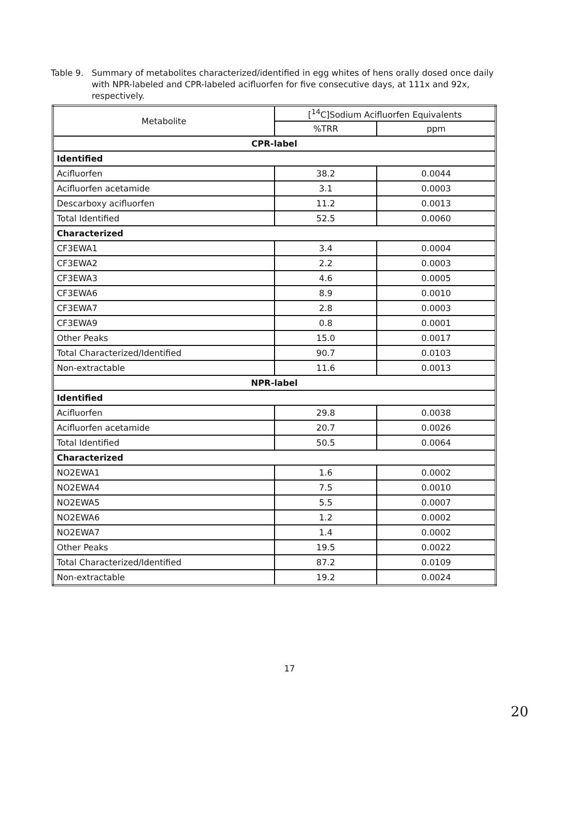Table 9. Summary of metabolites characterized/identified in egg whites of hens orally dosed once daily with NPR-labeled and CPR-labeled acifluorfen for five consecutive days, at 111x and 92x, respectively.
| Metabolite | [<sup>14</sup>C]Sodium Acifluorfen Equivalents | |
| --- | --- | --- |
| | %TRR | ppm |
| CPR-label | | |
| Identified | | |
| Acifluorfen | 38.2 | 0.0044 |
| Acifluorfen acetamide | 3.1 | 0.0003 |
| Descarboxy acifluorfen | 11.2 | 0.0013 |
| Total Identified | 52.5 | 0.0060 |
| Characterized | | |
| CF3EWA1 | 3.4 | 0.0004 |
| CF3EWA2 | 2.2 | 0.0003 |
| CF3EWA3 | 4.6 | 0.0005 |
| CF3EWA6 | 8.9 | 0.0010 |
| CF3EWA7 | 2.8 | 0.0003 |
| CF3EWA9 | 0.8 | 0.0001 |
| Other Peaks | 15.0 | 0.0017 |
| Total Characterized/Identified | 90.7 | 0.0103 |
| Non-extractable | 11.6 | 0.0013 |
| NPR-label | | |
| Identified | | |
| Acifluorfen | 29.8 | 0.0038 |
| Acifluorfen acetamide | 20.7 | 0.0026 |
| Total Identified | 50.5 | 0.0064 |
| Characterized | | |
| NO2EWA1 | 1.6 | 0.0002 |
| NO2EWA4 | 7.5 | 0.0010 |
| NO2EWA5 | 5.5 | 0.0007 |
| NO2EWA6 | 1.2 | 0.0002 |
| NO2EWA7 | 1.4 | 0.0002 |
| Other Peaks | 19.5 | 0.0022 |
| Total Characterized/Identified | 87.2 | 0.0109 |
| Non-extractable | 19.2 | 0.0024 |
17
20